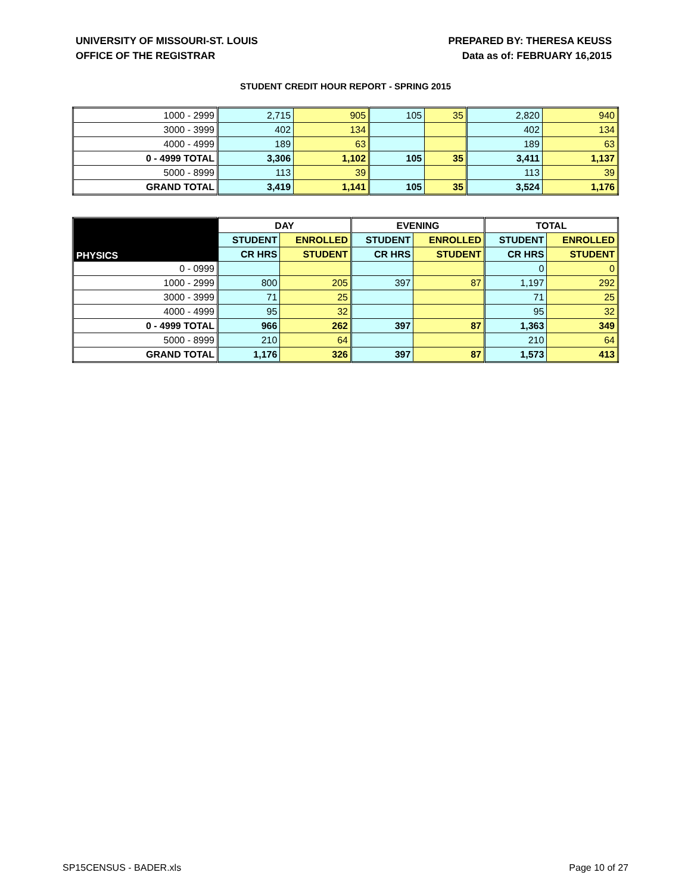UNIVERSITY OF MISSOURI-ST. LOUIS
OFFICE OF THE REGISTRAR
PREPARED BY: THERESA KEUSS
Data as of: FEBRUARY 16,2015
STUDENT CREDIT HOUR REPORT - SPRING 2015
| 1000 - 2999 | 2,715 | 905 | 105 | 35 | 2,820 | 940 |
| 3000 - 3999 | 402 | 134 | | | 402 | 134 |
| 4000 - 4999 | 189 | 63 | | | 189 | 63 |
| 0 - 4999 TOTAL | 3,306 | 1,102 | 105 | 35 | 3,411 | 1,137 |
| 5000 - 8999 | 113 | 39 | | | 113 | 39 |
| GRAND TOTAL | 3,419 | 1,141 | 105 | 35 | 3,524 | 1,176 |
| PHYSICS | DAY | | EVENING | | TOTAL | |
| --- | --- | --- | --- | --- | --- | --- |
| | STUDENT | ENROLLED | STUDENT | ENROLLED | STUDENT | ENROLLED |
| | CR HRS | STUDENT | CR HRS | STUDENT | CR HRS | STUDENT |
| 0 - 0999 | | | | | 0 | 0 |
| 1000 - 2999 | 800 | 205 | 397 | 87 | 1,197 | 292 |
| 3000 - 3999 | 71 | 25 | | | 71 | 25 |
| 4000 - 4999 | 95 | 32 | | | 95 | 32 |
| 0 - 4999 TOTAL | 966 | 262 | 397 | 87 | 1,363 | 349 |
| 5000 - 8999 | 210 | 64 | | | 210 | 64 |
| GRAND TOTAL | 1,176 | 326 | 397 | 87 | 1,573 | 413 |
SP15CENSUS - BADER.xls Page 10 of 27